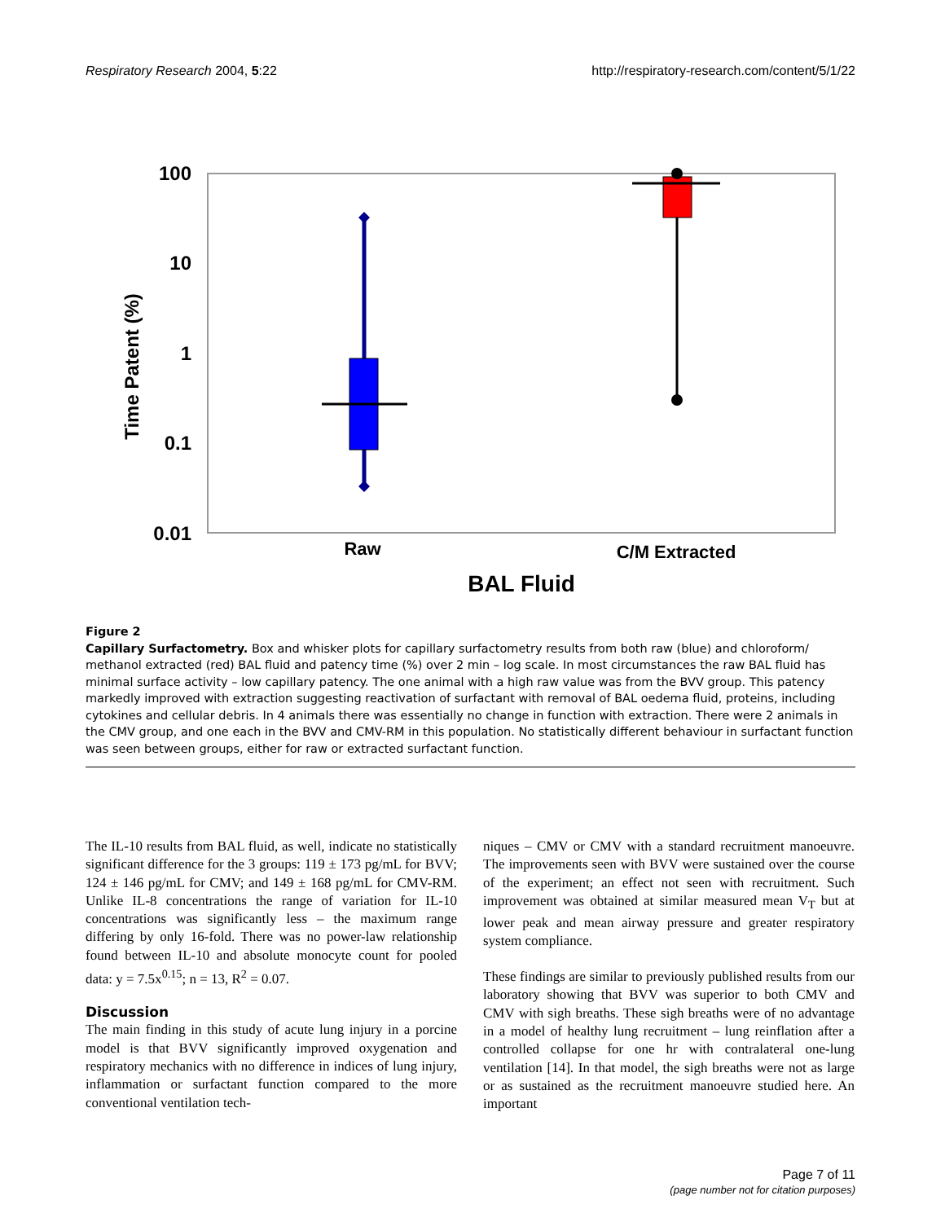Respiratory Research 2004, 5:22 http://respiratory-research.com/content/5/1/22
100
10
1
0.1
0.01
Time Patent (%)
Raw
C/M Extracted
BAL Fluid
Figure 2
Capillary Surfactometry. Box and whisker plots for capillary surfactometry results from both raw (blue) and chloroform/ methanol extracted (red) BAL fluid and patency time (%) over 2 min – log scale. In most circumstances the raw BAL fluid has minimal surface activity – low capillary patency. The one animal with a high raw value was from the BVV group. This patency markedly improved with extraction suggesting reactivation of surfactant with removal of BAL oedema fluid, proteins, including cytokines and cellular debris. In 4 animals there was essentially no change in function with extraction. There were 2 animals in the CMV group, and one each in the BVV and CMV-RM in this population. No statistically different behaviour in surfactant function was seen between groups, either for raw or extracted surfactant function.
The IL-10 results from BAL fluid, as well, indicate no statistically significant difference for the 3 groups: 119 ± 173 pg/mL for BVV; 124 ± 146 pg/mL for CMV; and 149 ± 168 pg/mL for CMV-RM. Unlike IL-8 concentrations the range of variation for IL-10 concentrations was significantly less – the maximum range differing by only 16-fold. There was no power-law relationship found between IL-10 and absolute monocyte count for pooled data: y = 7.5x<sup>0.15</sup>; n = 13, R<sup>2</sup> = 0.07.
Discussion
The main finding in this study of acute lung injury in a porcine model is that BVV significantly improved oxygenation and respiratory mechanics with no difference in indices of lung injury, inflammation or surfactant function compared to the more conventional ventilation tech-
niques – CMV or CMV with a standard recruitment manoeuvre. The improvements seen with BVV were sustained over the course of the experiment; an effect not seen with recruitment. Such improvement was obtained at similar measured mean V<sub>T</sub> but at lower peak and mean airway pressure and greater respiratory system compliance.
These findings are similar to previously published results from our laboratory showing that BVV was superior to both CMV and CMV with sigh breaths. These sigh breaths were of no advantage in a model of healthy lung recruitment – lung reinflation after a controlled collapse for one hr with contralateral one-lung ventilation [14]. In that model, the sigh breaths were not as large or as sustained as the recruitment manoeuvre studied here. An important
Page 7 of 11
(page number not for citation purposes)